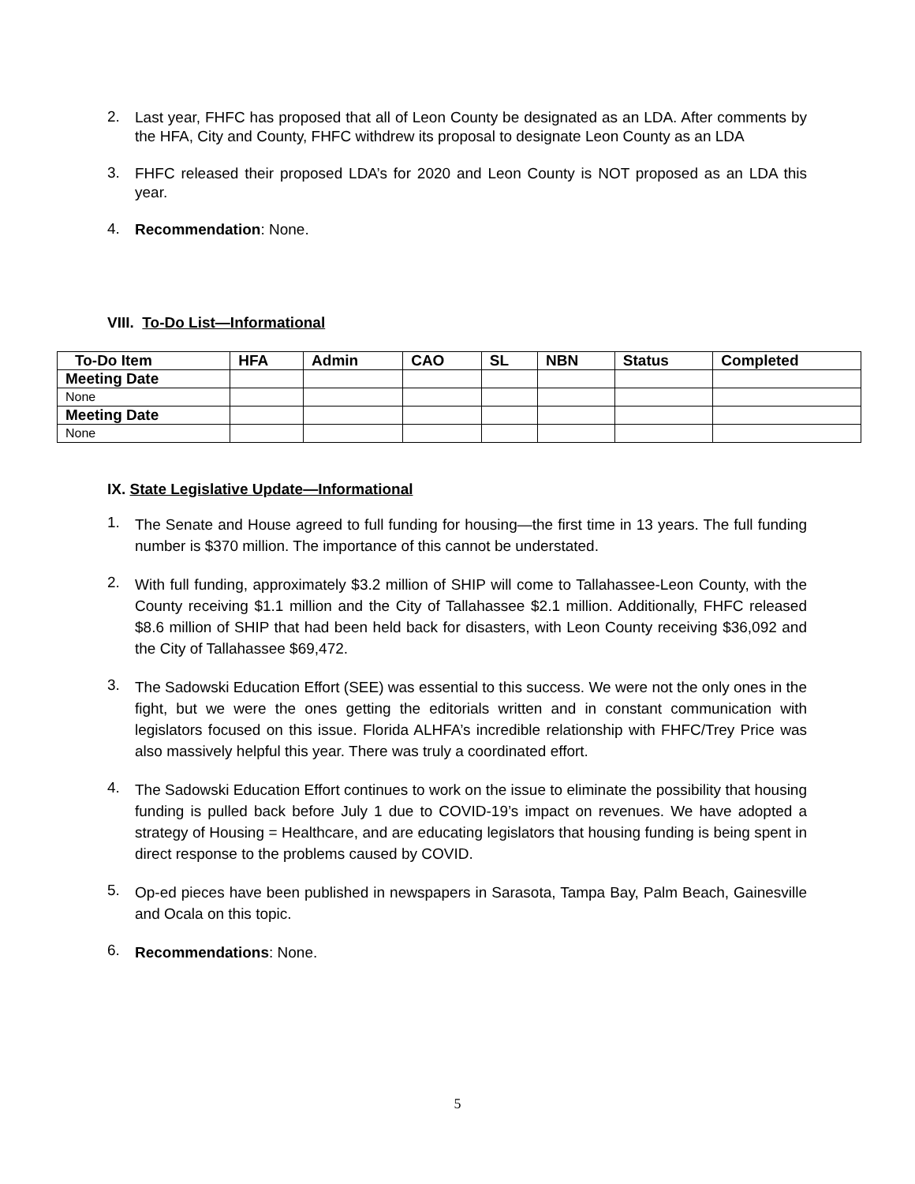2. Last year, FHFC has proposed that all of Leon County be designated as an LDA. After comments by the HFA, City and County, FHFC withdrew its proposal to designate Leon County as an LDA
3. FHFC released their proposed LDA’s for 2020 and Leon County is NOT proposed as an LDA this year.
4. Recommendation: None.
VIII. To-Do List—Informational
| To-Do Item | HFA | Admin | CAO | SL | NBN | Status | Completed |
| --- | --- | --- | --- | --- | --- | --- | --- |
| Meeting Date | | | | | | | |
| None | | | | | | | |
| Meeting Date | | | | | | | |
| None | | | | | | | |
IX. State Legislative Update—Informational
1. The Senate and House agreed to full funding for housing—the first time in 13 years. The full funding number is $370 million. The importance of this cannot be understated.
2. With full funding, approximately $3.2 million of SHIP will come to Tallahassee-Leon County, with the County receiving $1.1 million and the City of Tallahassee $2.1 million. Additionally, FHFC released $8.6 million of SHIP that had been held back for disasters, with Leon County receiving $36,092 and the City of Tallahassee $69,472.
3. The Sadowski Education Effort (SEE) was essential to this success. We were not the only ones in the fight, but we were the ones getting the editorials written and in constant communication with legislators focused on this issue. Florida ALHFA’s incredible relationship with FHFC/Trey Price was also massively helpful this year. There was truly a coordinated effort.
4. The Sadowski Education Effort continues to work on the issue to eliminate the possibility that housing funding is pulled back before July 1 due to COVID-19’s impact on revenues. We have adopted a strategy of Housing = Healthcare, and are educating legislators that housing funding is being spent in direct response to the problems caused by COVID.
5. Op-ed pieces have been published in newspapers in Sarasota, Tampa Bay, Palm Beach, Gainesville and Ocala on this topic.
6. Recommendations: None.
5